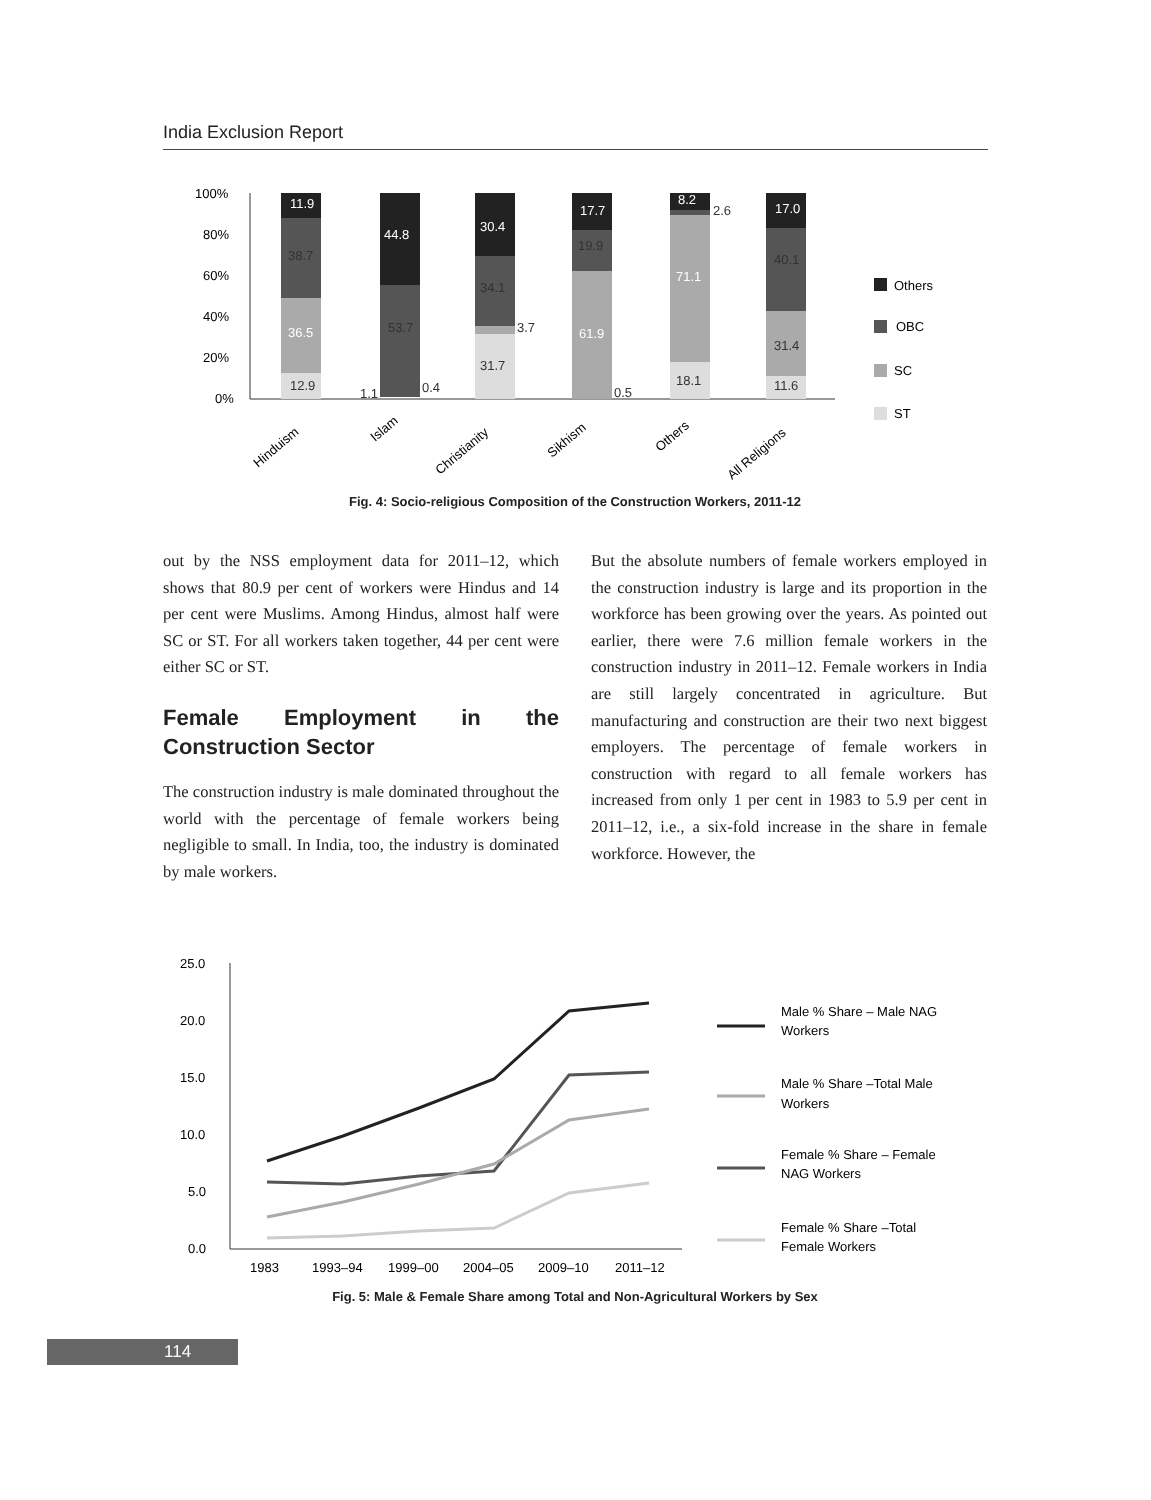India Exclusion Report
100%
80%
60%
40%
20%
0%
11.9
44.8
30.4
17.7
8.2
17.0
36.5
61.9
71.1
38.7
53.7
34.1
19.9
40.1
31.4
12.9
31.7
18.1
11.6
1.1
0.4
3.7
0.5
2.6
Others
OBC
SC
ST
Hinduism
Islam
Christianity
Sikhism
Others
All Religions
Fig. 4: Socio-religious Composition of the Construction Workers, 2011-12
out by the NSS employment data for 2011–12, which shows that 80.9 per cent of workers were Hindus and 14 per cent were Muslims. Among Hindus, almost half were SC or ST. For all workers taken together, 44 per cent were either SC or ST.
Female Employment in the Construction Sector
The construction industry is male dominated throughout the world with the percentage of female workers being negligible to small. In India, too, the industry is dominated by male workers.
But the absolute numbers of female workers employed in the construction industry is large and its proportion in the workforce has been growing over the years. As pointed out earlier, there were 7.6 million female workers in the construction industry in 2011–12. Female workers in India are still largely concentrated in agriculture. But manufacturing and construction are their two next biggest employers. The percentage of female workers in construction with regard to all female workers has increased from only 1 per cent in 1983 to 5.9 per cent in 2011–12, i.e., a six-fold increase in the share in female workforce. However, the
25.0
20.0
15.0
10.0
5.0
0.0
1983
1993–94
1999–00
2004–05
2009–10
2011–12
Male % Share – Male NAG
Workers
Male % Share –Total Male
Workers
Female % Share – Female
NAG Workers
Female % Share –Total
Female Workers
Fig. 5: Male & Female Share among Total and Non-Agricultural Workers by Sex
114